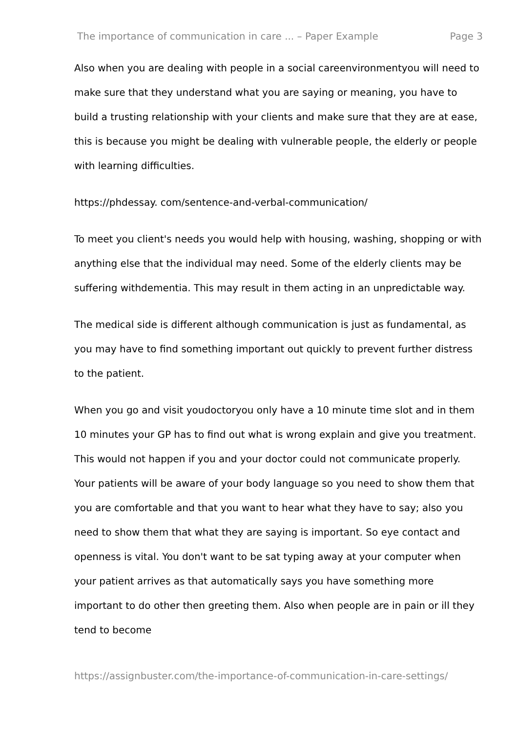The importance of communication in care ... – Paper Example Page 3
Also when you are dealing with people in a social careenvironmentyou will need to make sure that they understand what you are saying or meaning, you have to build a trusting relationship with your clients and make sure that they are at ease, this is because you might be dealing with vulnerable people, the elderly or people with learning difficulties.
https://phdessay. com/sentence-and-verbal-communication/
To meet you client's needs you would help with housing, washing, shopping or with anything else that the individual may need. Some of the elderly clients may be suffering withdementia. This may result in them acting in an unpredictable way.
The medical side is different although communication is just as fundamental, as you may have to find something important out quickly to prevent further distress to the patient.
When you go and visit youdoctoryou only have a 10 minute time slot and in them 10 minutes your GP has to find out what is wrong explain and give you treatment. This would not happen if you and your doctor could not communicate properly. Your patients will be aware of your body language so you need to show them that you are comfortable and that you want to hear what they have to say; also you need to show them that what they are saying is important. So eye contact and openness is vital. You don't want to be sat typing away at your computer when your patient arrives as that automatically says you have something more important to do other then greeting them. Also when people are in pain or ill they tend to become
https://assignbuster.com/the-importance-of-communication-in-care-settings/